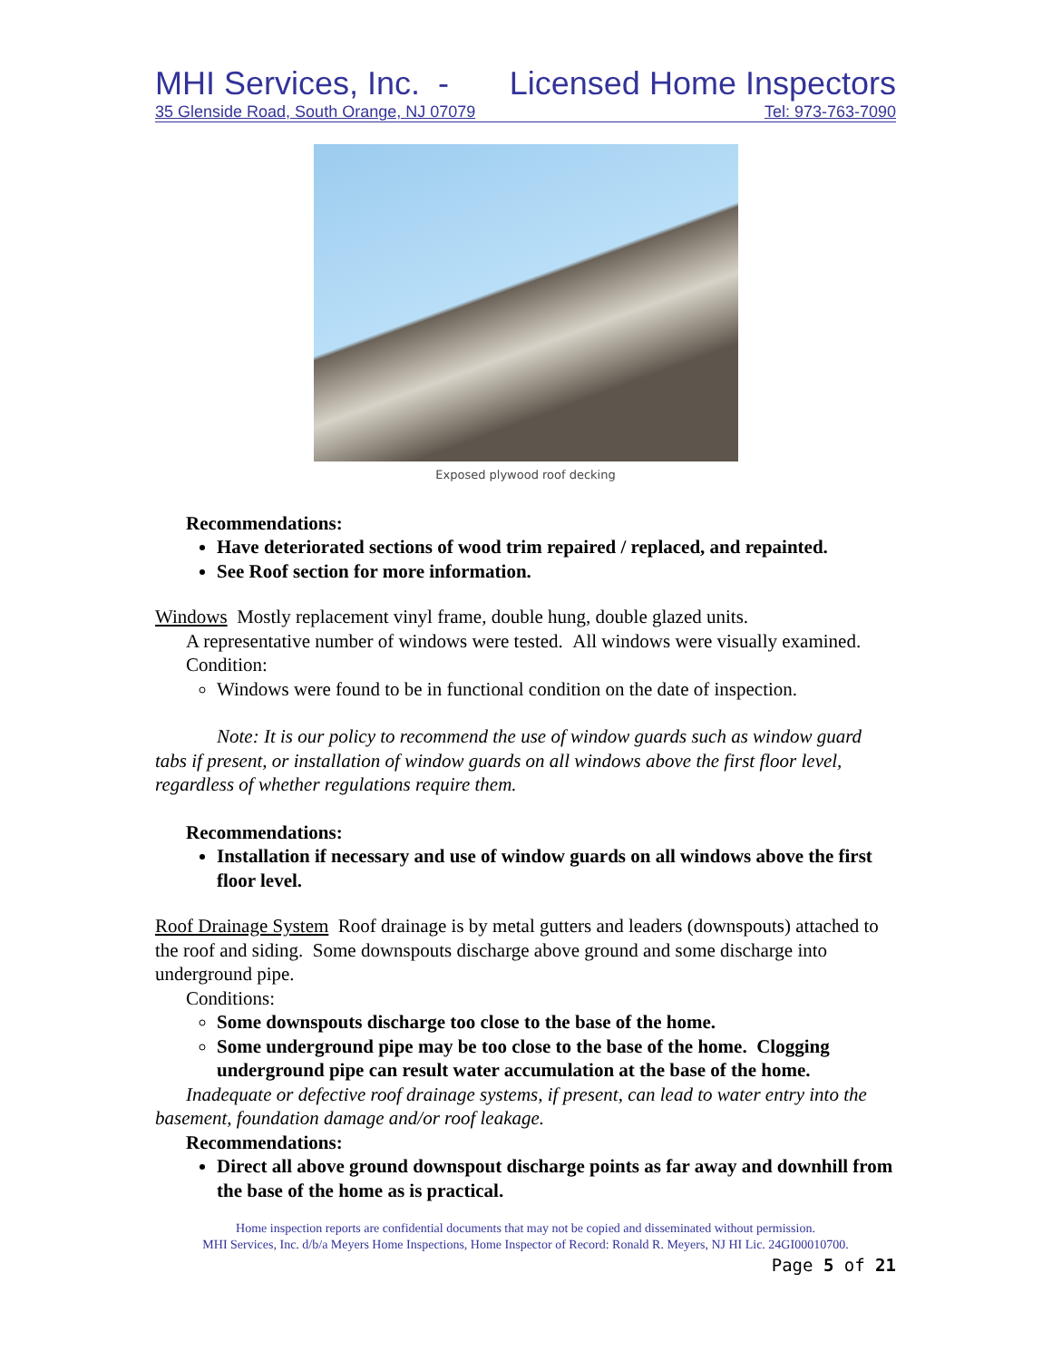MHI Services, Inc. - Licensed Home Inspectors
35 Glenside Road, South Orange, NJ 07079 Tel: 973-763-7090
Exposed plywood roof decking
Recommendations:
Have deteriorated sections of wood trim repaired / replaced, and repainted.
See Roof section for more information.
Windows Mostly replacement vinyl frame, double hung, double glazed units.
A representative number of windows were tested. All windows were visually examined.
Condition:
Windows were found to be in functional condition on the date of inspection.
Note: It is our policy to recommend the use of window guards such as window guard tabs if present, or installation of window guards on all windows above the first floor level, regardless of whether regulations require them.
Recommendations:
Installation if necessary and use of window guards on all windows above the first floor level.
Roof Drainage System Roof drainage is by metal gutters and leaders (downspouts) attached to the roof and siding. Some downspouts discharge above ground and some discharge into underground pipe.
Conditions:
Some downspouts discharge too close to the base of the home.
Some underground pipe may be too close to the base of the home. Clogging underground pipe can result water accumulation at the base of the home.
Inadequate or defective roof drainage systems, if present, can lead to water entry into the basement, foundation damage and/or roof leakage.
Recommendations:
Direct all above ground downspout discharge points as far away and downhill from the base of the home as is practical.
Home inspection reports are confidential documents that may not be copied and disseminated without permission.
MHI Services, Inc. d/b/a Meyers Home Inspections, Home Inspector of Record: Ronald R. Meyers, NJ HI Lic. 24GI00010700.
Page 5 of 21